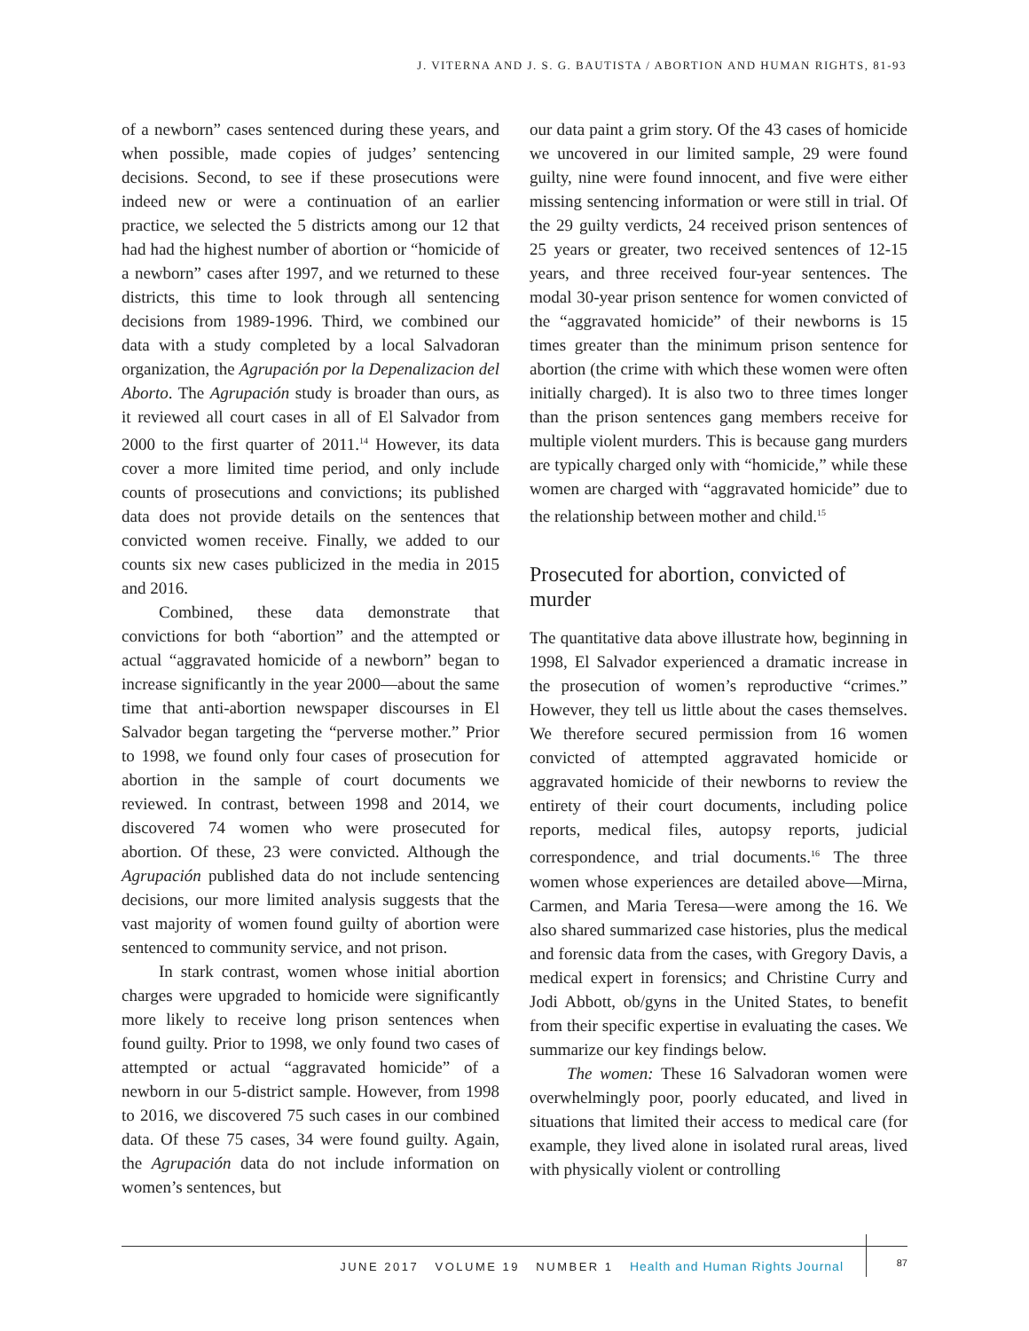J. VITERNA AND J. S. G. BAUTISTA / ABORTION AND HUMAN RIGHTS, 81-93
of a newborn” cases sentenced during these years, and when possible, made copies of judges’ sentencing decisions. Second, to see if these prosecutions were indeed new or were a continuation of an earlier practice, we selected the 5 districts among our 12 that had had the highest number of abortion or “homicide of a newborn” cases after 1997, and we returned to these districts, this time to look through all sentencing decisions from 1989-1996. Third, we combined our data with a study completed by a local Salvadoran organization, the Agrupación por la Depenalizacion del Aborto. The Agrupación study is broader than ours, as it reviewed all court cases in all of El Salvador from 2000 to the first quarter of 2011.<sup>14</sup> However, its data cover a more limited time period, and only include counts of prosecutions and convictions; its published data does not provide details on the sentences that convicted women receive. Finally, we added to our counts six new cases publicized in the media in 2015 and 2016.
Combined, these data demonstrate that convictions for both “abortion” and the attempted or actual “aggravated homicide of a newborn” began to increase significantly in the year 2000—about the same time that anti-abortion newspaper discourses in El Salvador began targeting the “perverse mother.” Prior to 1998, we found only four cases of prosecution for abortion in the sample of court documents we reviewed. In contrast, between 1998 and 2014, we discovered 74 women who were prosecuted for abortion. Of these, 23 were convicted. Although the Agrupación published data do not include sentencing decisions, our more limited analysis suggests that the vast majority of women found guilty of abortion were sentenced to community service, and not prison.
In stark contrast, women whose initial abortion charges were upgraded to homicide were significantly more likely to receive long prison sentences when found guilty. Prior to 1998, we only found two cases of attempted or actual “aggravated homicide” of a newborn in our 5-district sample. However, from 1998 to 2016, we discovered 75 such cases in our combined data. Of these 75 cases, 34 were found guilty. Again, the Agrupación data do not include information on women’s sentences, but
our data paint a grim story. Of the 43 cases of homicide we uncovered in our limited sample, 29 were found guilty, nine were found innocent, and five were either missing sentencing information or were still in trial. Of the 29 guilty verdicts, 24 received prison sentences of 25 years or greater, two received sentences of 12-15 years, and three received four-year sentences. The modal 30-year prison sentence for women convicted of the “aggravated homicide” of their newborns is 15 times greater than the minimum prison sentence for abortion (the crime with which these women were often initially charged). It is also two to three times longer than the prison sentences gang members receive for multiple violent murders. This is because gang murders are typically charged only with “homicide,” while these women are charged with “aggravated homicide” due to the relationship between mother and child.<sup>15</sup>
Prosecuted for abortion, convicted of murder
The quantitative data above illustrate how, beginning in 1998, El Salvador experienced a dramatic increase in the prosecution of women’s reproductive “crimes.” However, they tell us little about the cases themselves. We therefore secured permission from 16 women convicted of attempted aggravated homicide or aggravated homicide of their newborns to review the entirety of their court documents, including police reports, medical files, autopsy reports, judicial correspondence, and trial documents.<sup>16</sup> The three women whose experiences are detailed above—Mirna, Carmen, and Maria Teresa—were among the 16. We also shared summarized case histories, plus the medical and forensic data from the cases, with Gregory Davis, a medical expert in forensics; and Christine Curry and Jodi Abbott, ob/gyns in the United States, to benefit from their specific expertise in evaluating the cases. We summarize our key findings below.
The women: These 16 Salvadoran women were overwhelmingly poor, poorly educated, and lived in situations that limited their access to medical care (for example, they lived alone in isolated rural areas, lived with physically violent or controlling
JUNE 2017 VOLUME 19 NUMBER 1 Health and Human Rights Journal 87